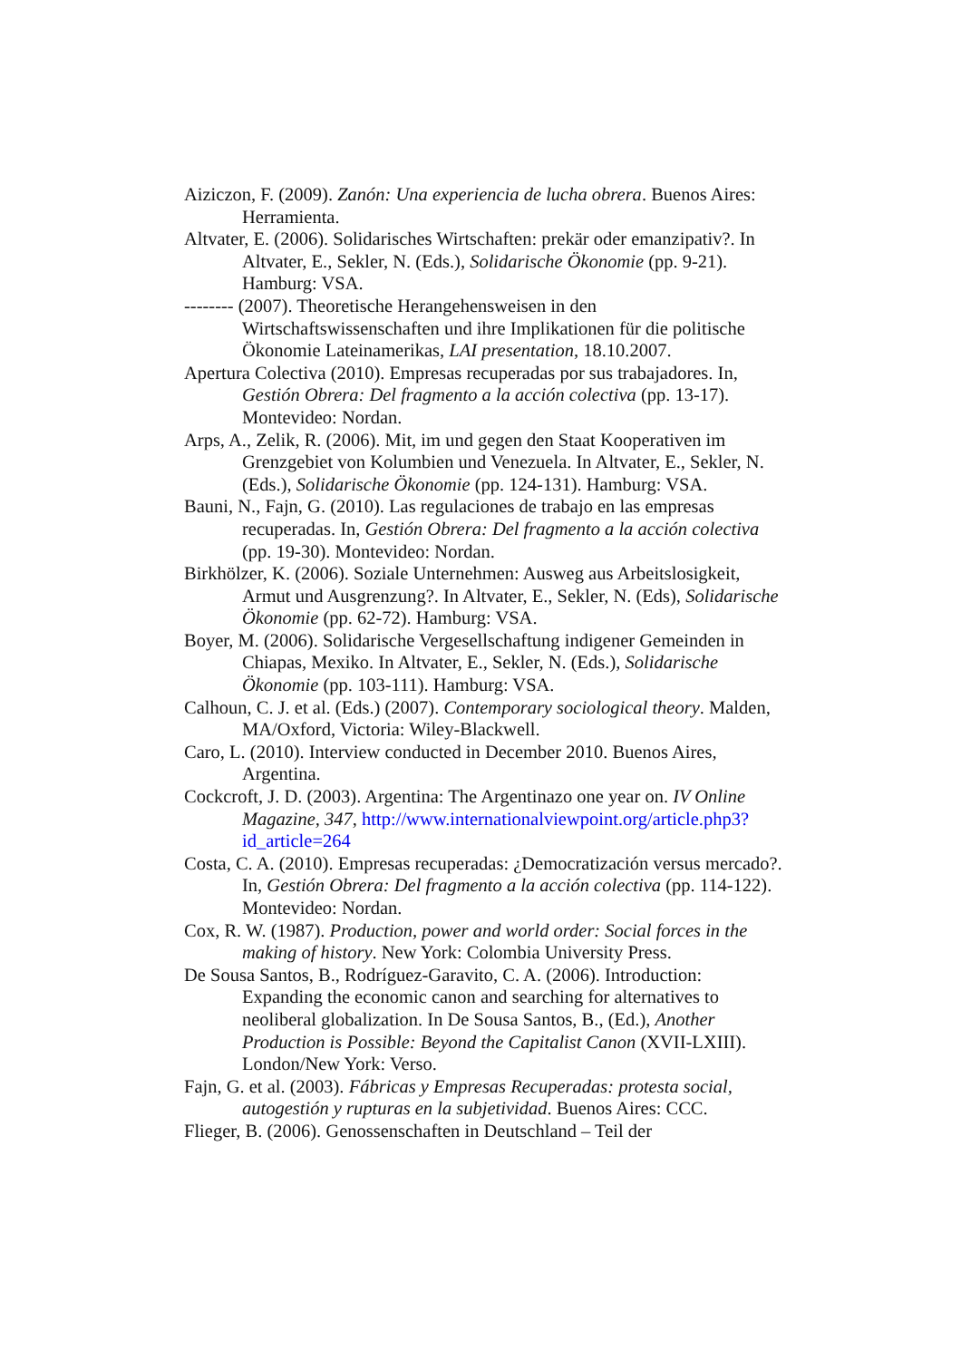Aiziczon, F. (2009). Zanón: Una experiencia de lucha obrera. Buenos Aires: Herramienta.
Altvater, E. (2006). Solidarisches Wirtschaften: prekär oder emanzipativ?. In Altvater, E., Sekler, N. (Eds.), Solidarische Ökonomie (pp. 9-21). Hamburg: VSA.
-------- (2007). Theoretische Herangehensweisen in den Wirtschaftswissenschaften und ihre Implikationen für die politische Ökonomie Lateinamerikas, LAI presentation, 18.10.2007.
Apertura Colectiva (2010). Empresas recuperadas por sus trabajadores. In, Gestión Obrera: Del fragmento a la acción colectiva (pp. 13-17). Montevideo: Nordan.
Arps, A., Zelik, R. (2006). Mit, im und gegen den Staat Kooperativen im Grenzgebiet von Kolumbien und Venezuela. In Altvater, E., Sekler, N. (Eds.), Solidarische Ökonomie (pp. 124-131). Hamburg: VSA.
Bauni, N., Fajn, G. (2010). Las regulaciones de trabajo en las empresas recuperadas. In, Gestión Obrera: Del fragmento a la acción colectiva (pp. 19-30). Montevideo: Nordan.
Birkhölzer, K. (2006). Soziale Unternehmen: Ausweg aus Arbeitslosigkeit, Armut und Ausgrenzung?. In Altvater, E., Sekler, N. (Eds), Solidarische Ökonomie (pp. 62-72). Hamburg: VSA.
Boyer, M. (2006). Solidarische Vergesellschaftung indigener Gemeinden in Chiapas, Mexiko. In Altvater, E., Sekler, N. (Eds.), Solidarische Ökonomie (pp. 103-111). Hamburg: VSA.
Calhoun, C. J. et al. (Eds.) (2007). Contemporary sociological theory. Malden, MA/Oxford, Victoria: Wiley-Blackwell.
Caro, L. (2010). Interview conducted in December 2010. Buenos Aires, Argentina.
Cockcroft, J. D. (2003). Argentina: The Argentinazo one year on. IV Online Magazine, 347, http://www.internationalviewpoint.org/article.php3?id_article=264
Costa, C. A. (2010). Empresas recuperadas: ¿Democratización versus mercado?. In, Gestión Obrera: Del fragmento a la acción colectiva (pp. 114-122). Montevideo: Nordan.
Cox, R. W. (1987). Production, power and world order: Social forces in the making of history. New York: Colombia University Press.
De Sousa Santos, B., Rodríguez-Garavito, C. A. (2006). Introduction: Expanding the economic canon and searching for alternatives to neoliberal globalization. In De Sousa Santos, B., (Ed.), Another Production is Possible: Beyond the Capitalist Canon (XVII-LXIII). London/New York: Verso.
Fajn, G. et al. (2003). Fábricas y Empresas Recuperadas: protesta social, autogestión y rupturas en la subjetividad. Buenos Aires: CCC.
Flieger, B. (2006). Genossenschaften in Deutschland – Teil der